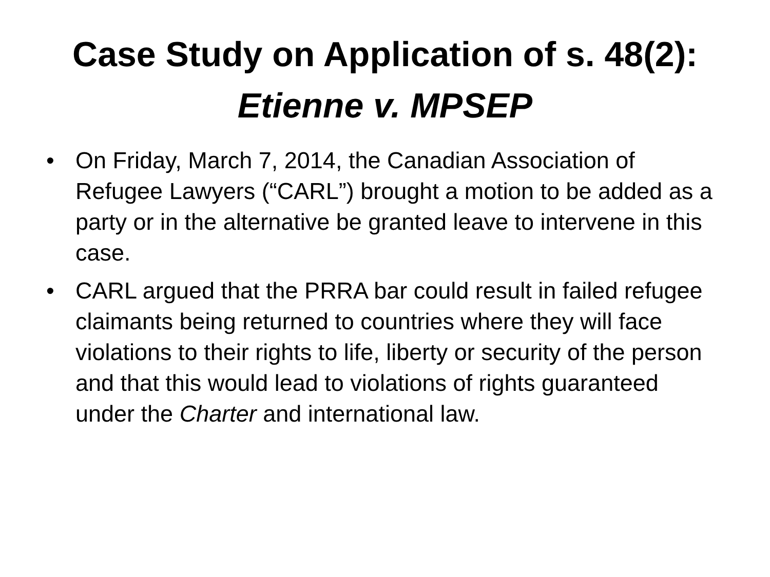Case Study on Application of s. 48(2):
Etienne v. MPSEP
• On Friday, March 7, 2014, the Canadian Association of Refugee Lawyers (“CARL”) brought a motion to be added as a party or in the alternative be granted leave to intervene in this case.
• CARL argued that the PRRA bar could result in failed refugee claimants being returned to countries where they will face violations to their rights to life, liberty or security of the person and that this would lead to violations of rights guaranteed under the Charter and international law.